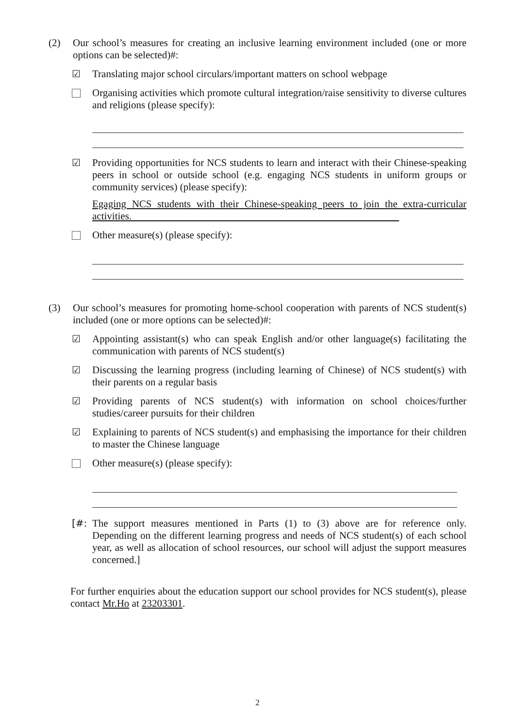(2) Our school’s measures for creating an inclusive learning environment included (one or more options can be selected)#:
☑ Translating major school circulars/important matters on school webpage
Organising activities which promote cultural integration/raise sensitivity to diverse cultures and religions (please specify):
☑ Providing opportunities for NCS students to learn and interact with their Chinese-speaking peers in school or outside school (e.g. engaging NCS students in uniform groups or community services) (please specify):
Egaging NCS students with their Chinese-speaking peers to join the extra-curricular activities.
Other measure(s) (please specify):
(3) Our school’s measures for promoting home-school cooperation with parents of NCS student(s) included (one or more options can be selected)#:
☑ Appointing assistant(s) who can speak English and/or other language(s) facilitating the communication with parents of NCS student(s)
☑ Discussing the learning progress (including learning of Chinese) of NCS student(s) with their parents on a regular basis
☑ Providing parents of NCS student(s) with information on school choices/further studies/career pursuits for their children
☑ Explaining to parents of NCS student(s) and emphasising the importance for their children to master the Chinese language
Other measure(s) (please specify):
[#: The support measures mentioned in Parts (1) to (3) above are for reference only. Depending on the different learning progress and needs of NCS student(s) of each school year, as well as allocation of school resources, our school will adjust the support measures concerned.]
For further enquiries about the education support our school provides for NCS student(s), please contact Mr.Ho at 23203301.
2